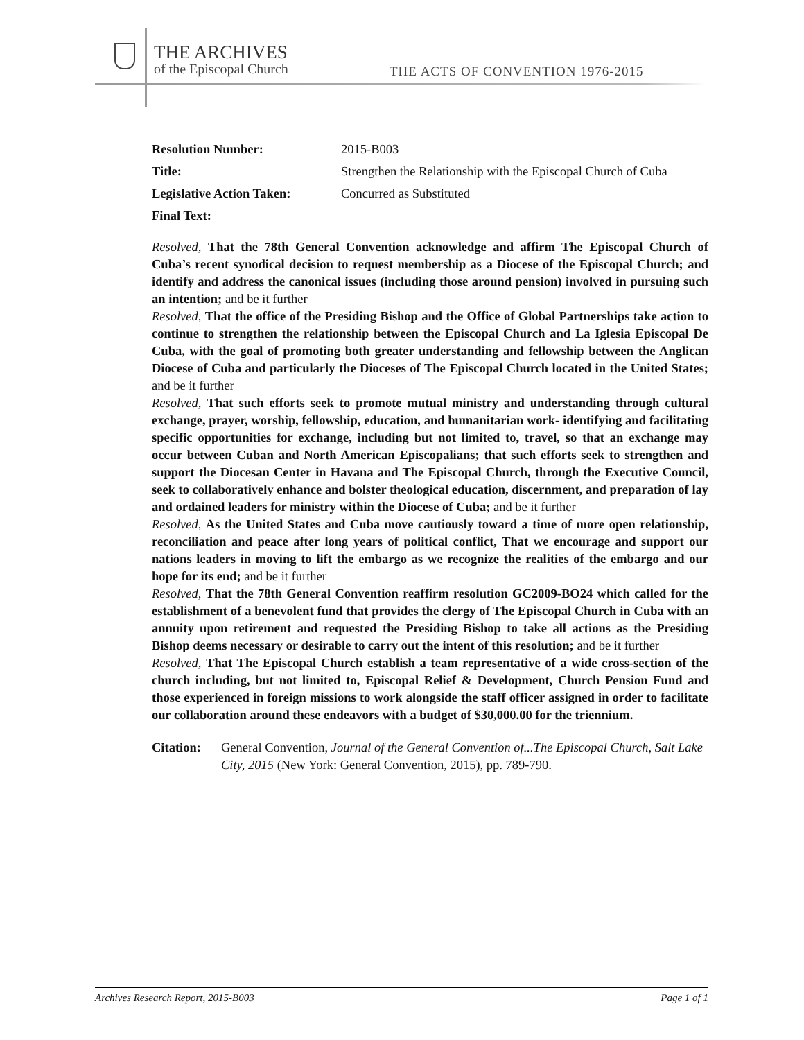THE ARCHIVES
of the Episcopal Church
THE ACTS OF CONVENTION 1976-2015
Resolution Number: 2015-B003
Title: Strengthen the Relationship with the Episcopal Church of Cuba
Legislative Action Taken: Concurred as Substituted
Final Text:
Resolved, That the 78th General Convention acknowledge and affirm The Episcopal Church of Cuba’s recent synodical decision to request membership as a Diocese of the Episcopal Church; and identify and address the canonical issues (including those around pension) involved in pursuing such an intention; and be it further
Resolved, That the office of the Presiding Bishop and the Office of Global Partnerships take action to continue to strengthen the relationship between the Episcopal Church and La Iglesia Episcopal De Cuba, with the goal of promoting both greater understanding and fellowship between the Anglican Diocese of Cuba and particularly the Dioceses of The Episcopal Church located in the United States; and be it further
Resolved, That such efforts seek to promote mutual ministry and understanding through cultural exchange, prayer, worship, fellowship, education, and humanitarian work- identifying and facilitating specific opportunities for exchange, including but not limited to, travel, so that an exchange may occur between Cuban and North American Episcopalians; that such efforts seek to strengthen and support the Diocesan Center in Havana and The Episcopal Church, through the Executive Council, seek to collaboratively enhance and bolster theological education, discernment, and preparation of lay and ordained leaders for ministry within the Diocese of Cuba; and be it further
Resolved, As the United States and Cuba move cautiously toward a time of more open relationship, reconciliation and peace after long years of political conflict, That we encourage and support our nations leaders in moving to lift the embargo as we recognize the realities of the embargo and our hope for its end; and be it further
Resolved, That the 78th General Convention reaffirm resolution GC2009-BO24 which called for the establishment of a benevolent fund that provides the clergy of The Episcopal Church in Cuba with an annuity upon retirement and requested the Presiding Bishop to take all actions as the Presiding Bishop deems necessary or desirable to carry out the intent of this resolution; and be it further
Resolved, That The Episcopal Church establish a team representative of a wide cross-section of the church including, but not limited to, Episcopal Relief & Development, Church Pension Fund and those experienced in foreign missions to work alongside the staff officer assigned in order to facilitate our collaboration around these endeavors with a budget of $30,000.00 for the triennium.
Citation: General Convention, Journal of the General Convention of...The Episcopal Church, Salt Lake City, 2015 (New York: General Convention, 2015), pp. 789-790.
Archives Research Report, 2015-B003 Page 1 of 1